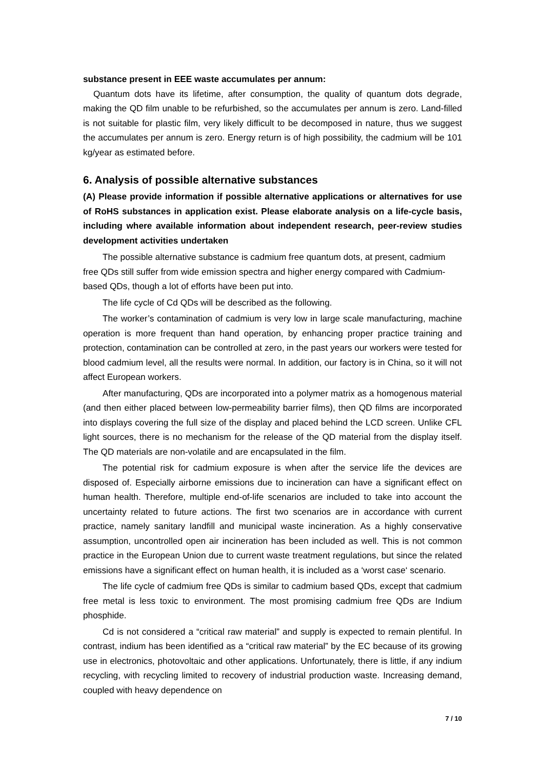substance present in EEE waste accumulates per annum:
Quantum dots have its lifetime, after consumption, the quality of quantum dots degrade, making the QD film unable to be refurbished, so the accumulates per annum is zero. Land-filled is not suitable for plastic film, very likely difficult to be decomposed in nature, thus we suggest the accumulates per annum is zero. Energy return is of high possibility, the cadmium will be 101 kg/year as estimated before.
6. Analysis of possible alternative substances
(A) Please provide information if possible alternative applications or alternatives for use of RoHS substances in application exist. Please elaborate analysis on a life-cycle basis, including where available information about independent research, peer-review studies development activities undertaken
The possible alternative substance is cadmium free quantum dots, at present, cadmium free QDs still suffer from wide emission spectra and higher energy compared with Cadmium-based QDs, though a lot of efforts have been put into.
The life cycle of Cd QDs will be described as the following.
The worker’s contamination of cadmium is very low in large scale manufacturing, machine operation is more frequent than hand operation, by enhancing proper practice training and protection, contamination can be controlled at zero, in the past years our workers were tested for blood cadmium level, all the results were normal. In addition, our factory is in China, so it will not affect European workers.
After manufacturing, QDs are incorporated into a polymer matrix as a homogenous material (and then either placed between low-permeability barrier films), then QD films are incorporated into displays covering the full size of the display and placed behind the LCD screen. Unlike CFL light sources, there is no mechanism for the release of the QD material from the display itself. The QD materials are non-volatile and are encapsulated in the film.
The potential risk for cadmium exposure is when after the service life the devices are disposed of. Especially airborne emissions due to incineration can have a significant effect on human health. Therefore, multiple end-of-life scenarios are included to take into account the uncertainty related to future actions. The first two scenarios are in accordance with current practice, namely sanitary landfill and municipal waste incineration. As a highly conservative assumption, uncontrolled open air incineration has been included as well. This is not common practice in the European Union due to current waste treatment regulations, but since the related emissions have a significant effect on human health, it is included as a ‘worst case‘ scenario.
The life cycle of cadmium free QDs is similar to cadmium based QDs, except that cadmium free metal is less toxic to environment. The most promising cadmium free QDs are Indium phosphide.
Cd is not considered a “critical raw material” and supply is expected to remain plentiful. In contrast, indium has been identified as a “critical raw material” by the EC because of its growing use in electronics, photovoltaic and other applications. Unfortunately, there is little, if any indium recycling, with recycling limited to recovery of industrial production waste. Increasing demand, coupled with heavy dependence on
7 / 10